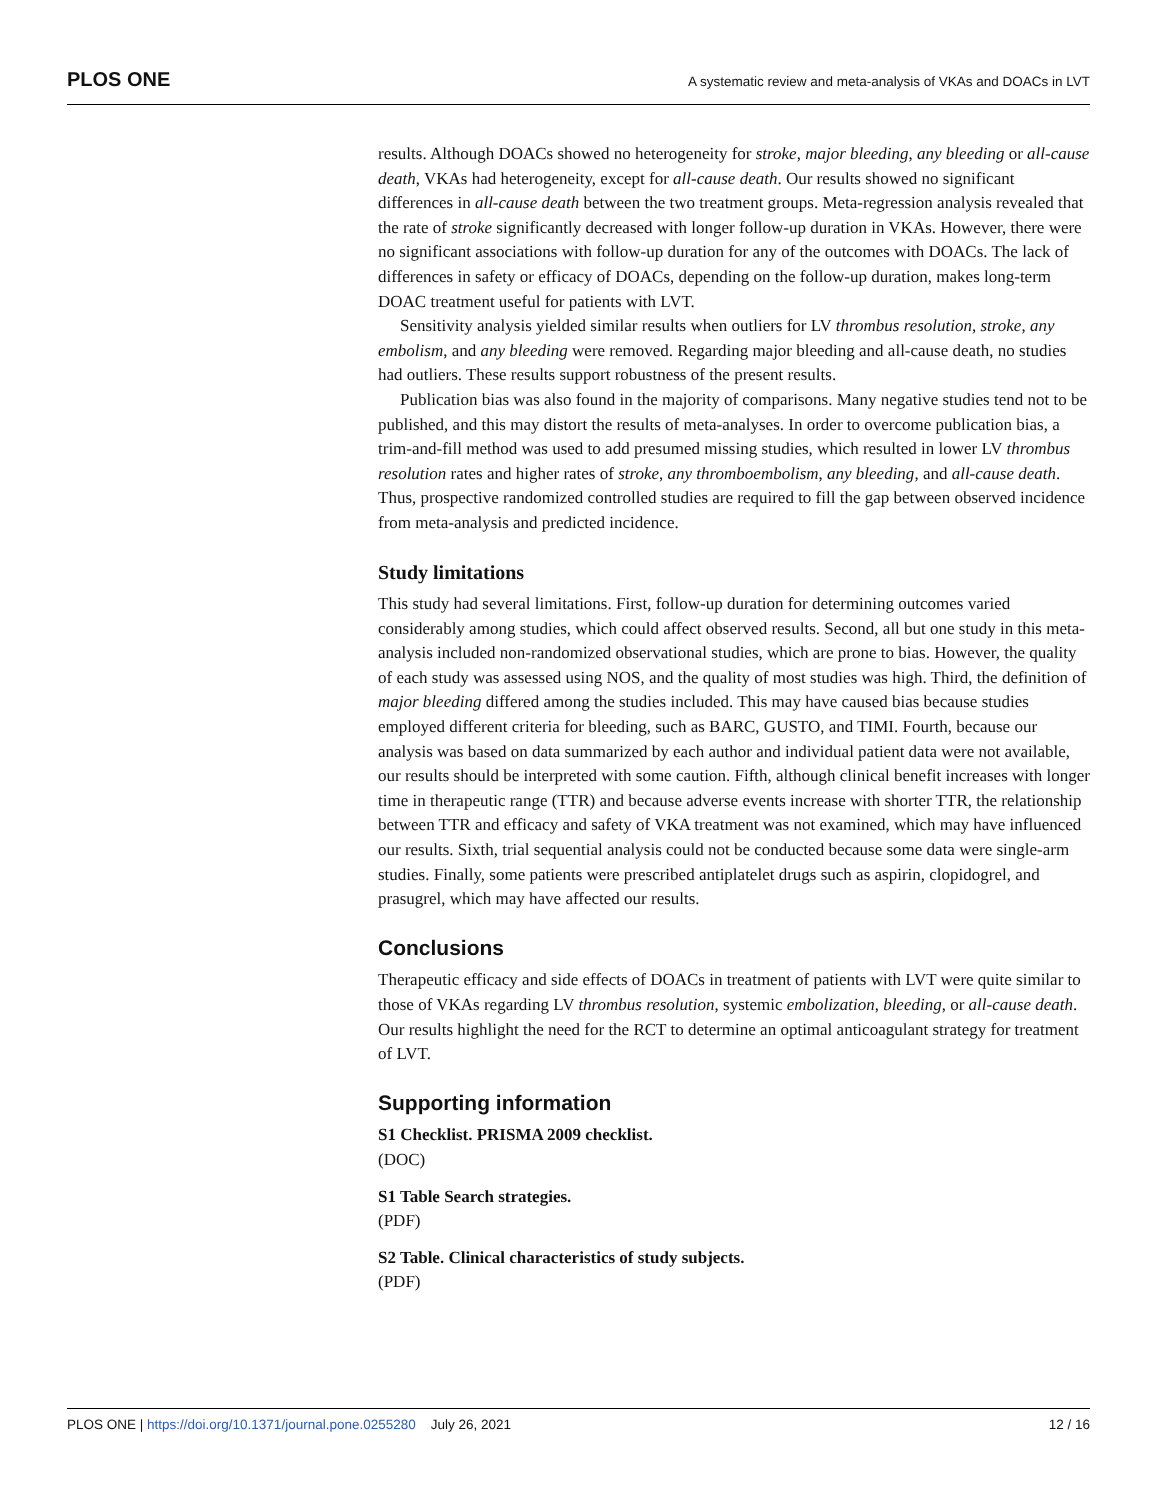PLOS ONE A systematic review and meta-analysis of VKAs and DOACs in LVT
results. Although DOACs showed no heterogeneity for stroke, major bleeding, any bleeding or all-cause death, VKAs had heterogeneity, except for all-cause death. Our results showed no significant differences in all-cause death between the two treatment groups. Meta-regression analysis revealed that the rate of stroke significantly decreased with longer follow-up duration in VKAs. However, there were no significant associations with follow-up duration for any of the outcomes with DOACs. The lack of differences in safety or efficacy of DOACs, depending on the follow-up duration, makes long-term DOAC treatment useful for patients with LVT.
Sensitivity analysis yielded similar results when outliers for LV thrombus resolution, stroke, any embolism, and any bleeding were removed. Regarding major bleeding and all-cause death, no studies had outliers. These results support robustness of the present results.
Publication bias was also found in the majority of comparisons. Many negative studies tend not to be published, and this may distort the results of meta-analyses. In order to overcome publication bias, a trim-and-fill method was used to add presumed missing studies, which resulted in lower LV thrombus resolution rates and higher rates of stroke, any thromboembolism, any bleeding, and all-cause death. Thus, prospective randomized controlled studies are required to fill the gap between observed incidence from meta-analysis and predicted incidence.
Study limitations
This study had several limitations. First, follow-up duration for determining outcomes varied considerably among studies, which could affect observed results. Second, all but one study in this meta-analysis included non-randomized observational studies, which are prone to bias. However, the quality of each study was assessed using NOS, and the quality of most studies was high. Third, the definition of major bleeding differed among the studies included. This may have caused bias because studies employed different criteria for bleeding, such as BARC, GUSTO, and TIMI. Fourth, because our analysis was based on data summarized by each author and individual patient data were not available, our results should be interpreted with some caution. Fifth, although clinical benefit increases with longer time in therapeutic range (TTR) and because adverse events increase with shorter TTR, the relationship between TTR and efficacy and safety of VKA treatment was not examined, which may have influenced our results. Sixth, trial sequential analysis could not be conducted because some data were single-arm studies. Finally, some patients were prescribed antiplatelet drugs such as aspirin, clopidogrel, and prasugrel, which may have affected our results.
Conclusions
Therapeutic efficacy and side effects of DOACs in treatment of patients with LVT were quite similar to those of VKAs regarding LV thrombus resolution, systemic embolization, bleeding, or all-cause death. Our results highlight the need for the RCT to determine an optimal anticoagulant strategy for treatment of LVT.
Supporting information
S1 Checklist. PRISMA 2009 checklist.
(DOC)
S1 Table Search strategies.
(PDF)
S2 Table. Clinical characteristics of study subjects.
(PDF)
PLOS ONE | https://doi.org/10.1371/journal.pone.0255280 July 26, 2021 12 / 16